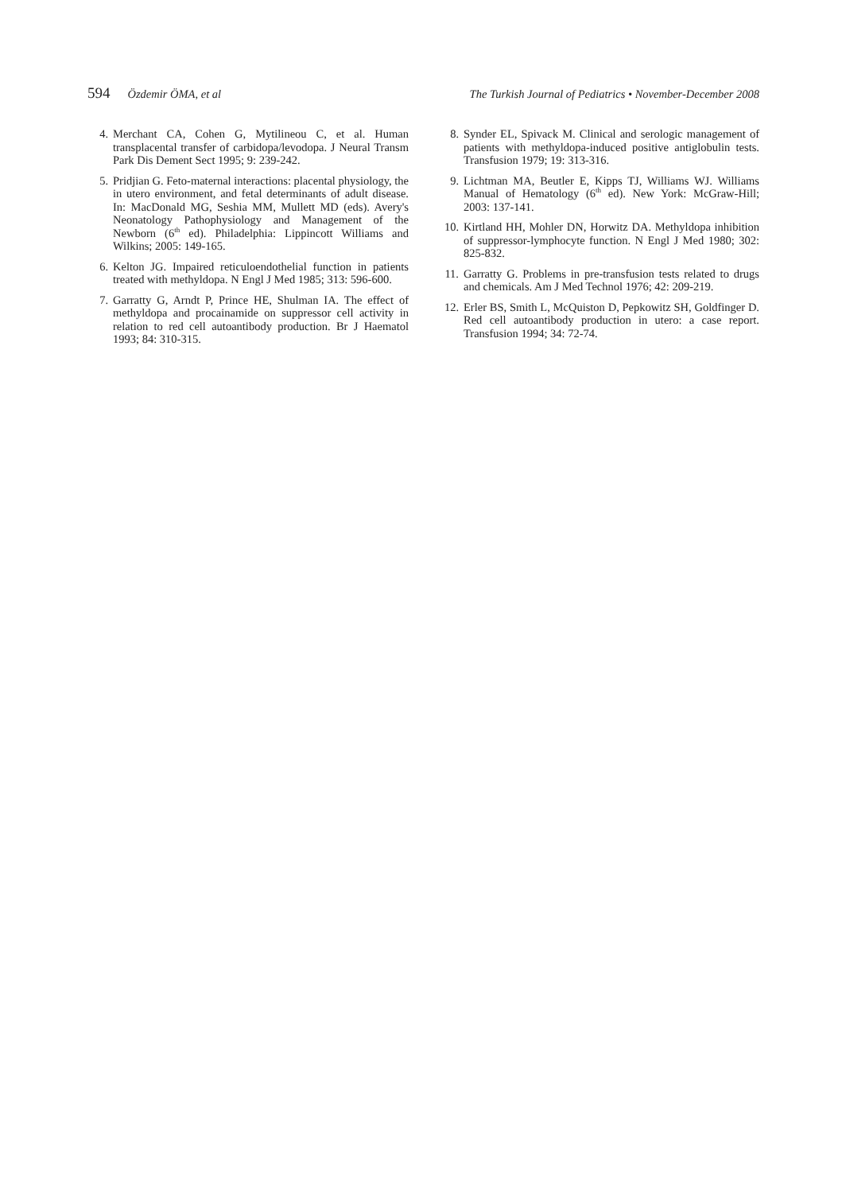594 Özdemir ÖMA, et al The Turkish Journal of Pediatrics • November-December 2008
4. Merchant CA, Cohen G, Mytilineou C, et al. Human transplacental transfer of carbidopa/levodopa. J Neural Transm Park Dis Dement Sect 1995; 9: 239-242.
5. Pridjian G. Feto-maternal interactions: placental physiology, the in utero environment, and fetal determinants of adult disease. In: MacDonald MG, Seshia MM, Mullett MD (eds). Avery's Neonatology Pathophysiology and Management of the Newborn (6<sup>th</sup> ed). Philadelphia: Lippincott Williams and Wilkins; 2005: 149-165.
6. Kelton JG. Impaired reticuloendothelial function in patients treated with methyldopa. N Engl J Med 1985; 313: 596-600.
7. Garratty G, Arndt P, Prince HE, Shulman IA. The effect of methyldopa and procainamide on suppressor cell activity in relation to red cell autoantibody production. Br J Haematol 1993; 84: 310-315.
8. Synder EL, Spivack M. Clinical and serologic management of patients with methyldopa-induced positive antiglobulin tests. Transfusion 1979; 19: 313-316.
9. Lichtman MA, Beutler E, Kipps TJ, Williams WJ. Williams Manual of Hematology (6<sup>th</sup> ed). New York: McGraw-Hill; 2003: 137-141.
10. Kirtland HH, Mohler DN, Horwitz DA. Methyldopa inhibition of suppressor-lymphocyte function. N Engl J Med 1980; 302: 825-832.
11. Garratty G. Problems in pre-transfusion tests related to drugs and chemicals. Am J Med Technol 1976; 42: 209-219.
12. Erler BS, Smith L, McQuiston D, Pepkowitz SH, Goldfinger D. Red cell autoantibody production in utero: a case report. Transfusion 1994; 34: 72-74.